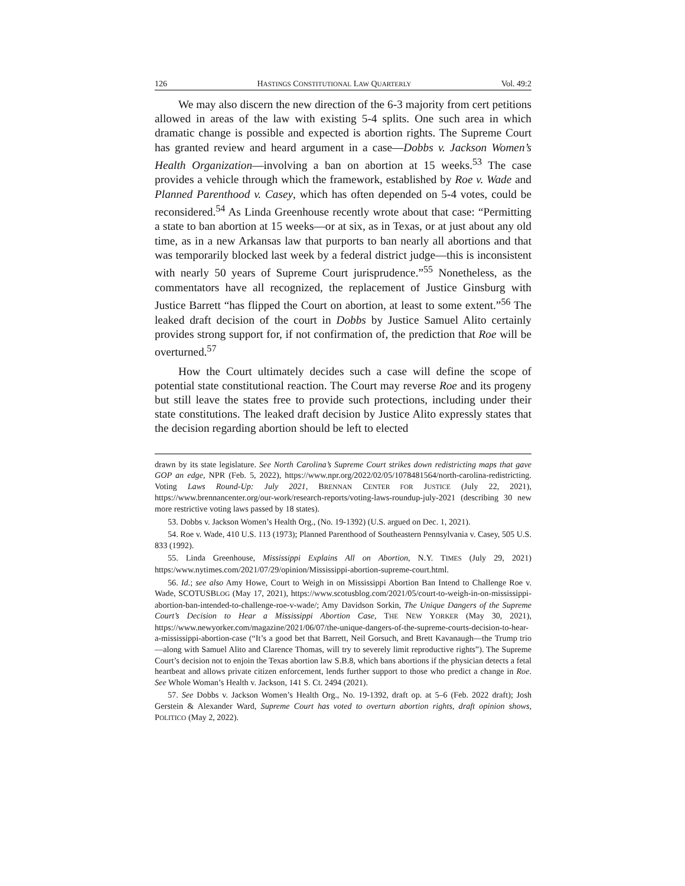126 HASTINGS CONSTITUTIONAL LAW QUARTERLY Vol. 49:2
We may also discern the new direction of the 6-3 majority from cert petitions allowed in areas of the law with existing 5-4 splits. One such area in which dramatic change is possible and expected is abortion rights. The Supreme Court has granted review and heard argument in a case—Dobbs v. Jackson Women’s Health Organization—involving a ban on abortion at 15 weeks.<sup>53</sup> The case provides a vehicle through which the framework, established by Roe v. Wade and Planned Parenthood v. Casey, which has often depended on 5-4 votes, could be reconsidered.<sup>54</sup> As Linda Greenhouse recently wrote about that case: “Permitting a state to ban abortion at 15 weeks—or at six, as in Texas, or at just about any old time, as in a new Arkansas law that purports to ban nearly all abortions and that was temporarily blocked last week by a federal district judge—this is inconsistent with nearly 50 years of Supreme Court jurisprudence.”<sup>55</sup> Nonetheless, as the commentators have all recognized, the replacement of Justice Ginsburg with Justice Barrett “has flipped the Court on abortion, at least to some extent.”<sup>56</sup> The leaked draft decision of the court in Dobbs by Justice Samuel Alito certainly provides strong support for, if not confirmation of, the prediction that Roe will be overturned.<sup>57</sup>
How the Court ultimately decides such a case will define the scope of potential state constitutional reaction. The Court may reverse Roe and its progeny but still leave the states free to provide such protections, including under their state constitutions. The leaked draft decision by Justice Alito expressly states that the decision regarding abortion should be left to elected
drawn by its state legislature. See North Carolina’s Supreme Court strikes down redistricting maps that gave GOP an edge, NPR (Feb. 5, 2022), https://www.npr.org/2022/02/05/1078481564/north-carolina-redistricting. Voting Laws Round-Up: July 2021, BRENNAN CENTER FOR JUSTICE (July 22, 2021), https://www.brennancenter.org/our-work/research-reports/voting-laws-roundup-july-2021 (describing 30 new more restrictive voting laws passed by 18 states).
53. Dobbs v. Jackson Women’s Health Org., (No. 19-1392) (U.S. argued on Dec. 1, 2021).
54. Roe v. Wade, 410 U.S. 113 (1973); Planned Parenthood of Southeastern Pennsylvania v. Casey, 505 U.S. 833 (1992).
55. Linda Greenhouse, Mississippi Explains All on Abortion, N.Y. TIMES (July 29, 2021) https:/www.nytimes.com/2021/07/29/opinion/Mississippi-abortion-supreme-court.html.
56. Id.; see also Amy Howe, Court to Weigh in on Mississippi Abortion Ban Intend to Challenge Roe v. Wade, SCOTUSBLOG (May 17, 2021), https://www.scotusblog.com/2021/05/court-to-weigh-in-on-mississippi-abortion-ban-intended-to-challenge-roe-v-wade/; Amy Davidson Sorkin, The Unique Dangers of the Supreme Court’s Decision to Hear a Mississippi Abortion Case, THE NEW YORKER (May 30, 2021), https://www.newyorker.com/magazine/2021/06/07/the-unique-dangers-of-the-supreme-courts-decision-to-hear-a-mississippi-abortion-case (“It’s a good bet that Barrett, Neil Gorsuch, and Brett Kavanaugh—the Trump trio—along with Samuel Alito and Clarence Thomas, will try to severely limit reproductive rights”). The Supreme Court’s decision not to enjoin the Texas abortion law S.B.8, which bans abortions if the physician detects a fetal heartbeat and allows private citizen enforcement, lends further support to those who predict a change in Roe. See Whole Woman’s Health v. Jackson, 141 S. Ct. 2494 (2021).
57. See Dobbs v. Jackson Women’s Health Org., No. 19-1392, draft op. at 5–6 (Feb. 2022 draft); Josh Gerstein & Alexander Ward, Supreme Court has voted to overturn abortion rights, draft opinion shows, POLITICO (May 2, 2022).